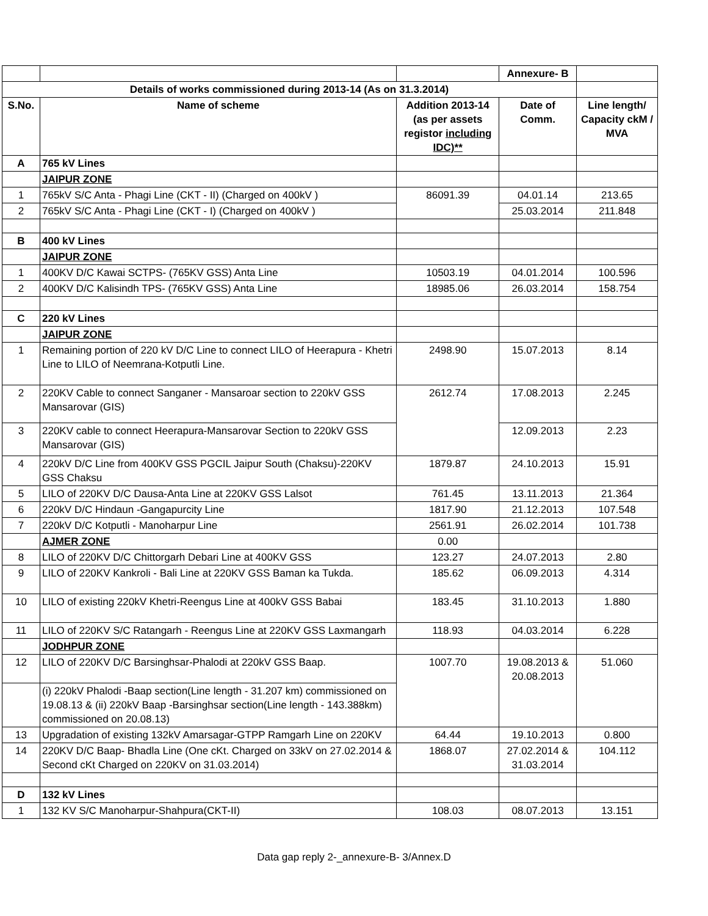| | | | Annexure- B | |
| Details of works commissioned during 2013-14 (As on 31.3.2014) | | | | |
| S.No. | Name of scheme | Addition 2013-14 (as per assets registor including IDC)** | Date of Comm. | Line length/ Capacity ckM / MVA |
| A | 765 kV Lines | | | |
| | JAIPUR ZONE | | | |
| 1 | 765kV S/C Anta - Phagi Line (CKT - II) (Charged on 400kV ) | 86091.39 | 04.01.14 | 213.65 |
| 2 | 765kV S/C Anta - Phagi Line (CKT - I) (Charged on 400kV ) | | 25.03.2014 | 211.848 |
| B | 400 kV Lines | | | |
| | JAIPUR ZONE | | | |
| 1 | 400KV D/C Kawai SCTPS- (765KV GSS) Anta Line | 10503.19 | 04.01.2014 | 100.596 |
| 2 | 400KV D/C Kalisindh TPS- (765KV GSS) Anta Line | 18985.06 | 26.03.2014 | 158.754 |
| C | 220 kV Lines | | | |
| | JAIPUR ZONE | | | |
| 1 | Remaining portion of 220 kV D/C Line to connect LILO of Heerapura - Khetri Line to LILO of Neemrana-Kotputli Line. | 2498.90 | 15.07.2013 | 8.14 |
| 2 | 220KV Cable to connect Sanganer - Mansaroar section to 220kV GSS Mansarovar (GIS) | 2612.74 | 17.08.2013 | 2.245 |
| 3 | 220KV cable to connect Heerapura-Mansarovar Section to 220kV GSS Mansarovar (GIS) | | 12.09.2013 | 2.23 |
| 4 | 220kV D/C Line from 400KV GSS PGCIL Jaipur South (Chaksu)-220KV GSS Chaksu | 1879.87 | 24.10.2013 | 15.91 |
| 5 | LILO of 220KV D/C Dausa-Anta Line at 220KV GSS Lalsot | 761.45 | 13.11.2013 | 21.364 |
| 6 | 220kV D/C Hindaun -Gangapurcity Line | 1817.90 | 21.12.2013 | 107.548 |
| 7 | 220kV D/C Kotputli - Manoharpur Line | 2561.91 | 26.02.2014 | 101.738 |
| | AJMER ZONE | 0.00 | | |
| 8 | LILO of 220KV D/C Chittorgarh Debari Line at 400KV GSS | 123.27 | 24.07.2013 | 2.80 |
| 9 | LILO of 220KV Kankroli - Bali Line at 220KV GSS Baman ka Tukda. | 185.62 | 06.09.2013 | 4.314 |
| 10 | LILO of existing 220kV Khetri-Reengus Line at 400kV GSS Babai | 183.45 | 31.10.2013 | 1.880 |
| 11 | LILO of 220KV S/C Ratangarh - Reengus Line at 220KV GSS Laxmangarh | 118.93 | 04.03.2014 | 6.228 |
| | JODHPUR ZONE | | | |
| 12 | LILO of 220KV D/C Barsinghsar-Phalodi at 220kV GSS Baap. | 1007.70 | 19.08.2013 & 20.08.2013 | 51.060 |
| | (i) 220kV Phalodi -Baap section(Line length - 31.207 km) commissioned on 19.08.13 & (ii) 220kV Baap -Barsinghsar section(Line length - 143.388km) commissioned on 20.08.13) | | | |
| 13 | Upgradation of existing 132kV Amarsagar-GTPP Ramgarh Line on 220KV | 64.44 | 19.10.2013 | 0.800 |
| 14 | 220KV D/C Baap- Bhadla Line (One cKt. Charged on 33kV on 27.02.2014 & Second cKt Charged on 220KV on 31.03.2014) | 1868.07 | 27.02.2014 & 31.03.2014 | 104.112 |
| D | 132 kV Lines | | | |
| 1 | 132 KV S/C Manoharpur-Shahpura(CKT-II) | 108.03 | 08.07.2013 | 13.151 |
Data gap reply 2-_annexure-B- 3/Annex.D